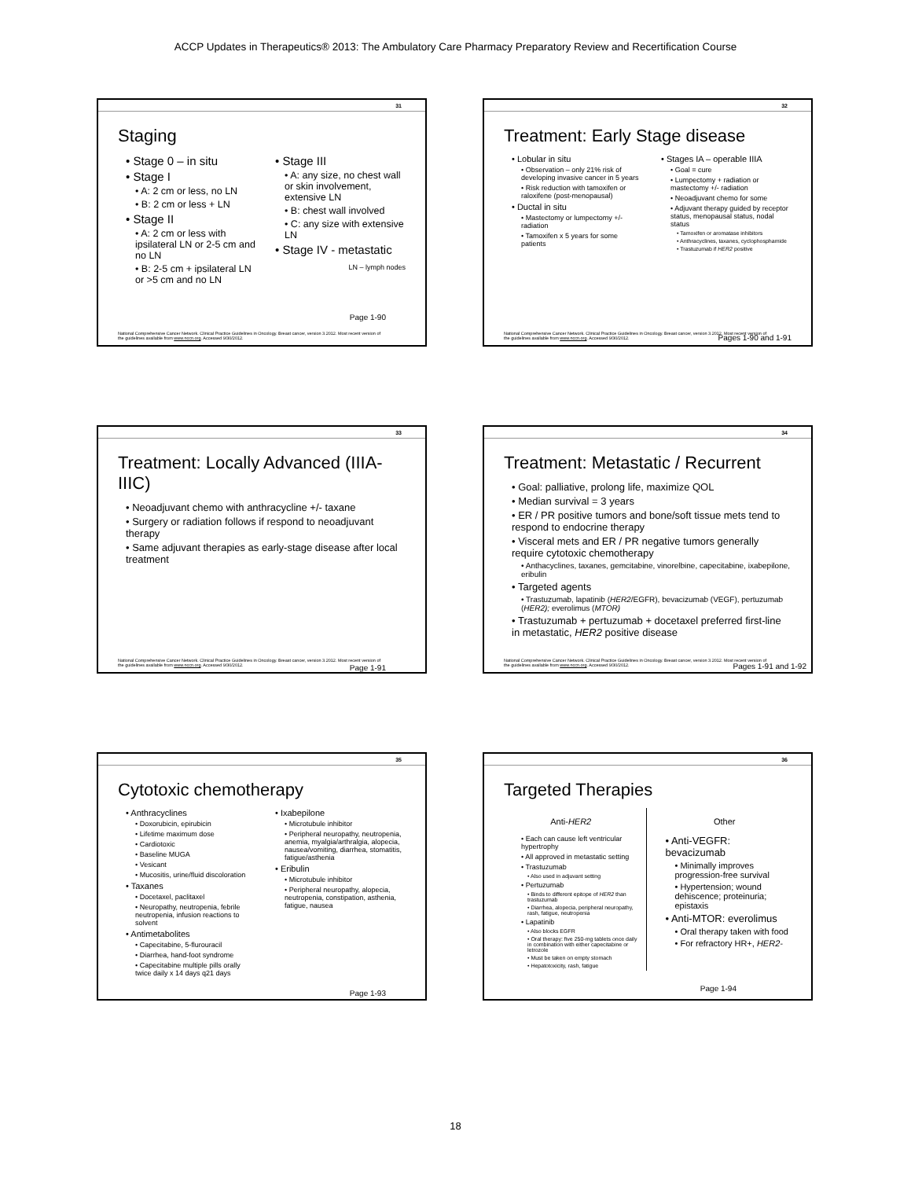ACCP Updates in Therapeutics® 2013: The Ambulatory Care Pharmacy Preparatory Review and Recertification Course
31
Staging
• Stage 0 – in situ
• Stage I
• A: 2 cm or less, no LN
• B: 2 cm or less + LN
• Stage II
• A: 2 cm or less with ipsilateral LN or 2-5 cm and no LN
• B: 2-5 cm + ipsilateral LN or >5 cm and no LN
• Stage III
• A: any size, no chest wall or skin involvement, extensive LN
• B: chest wall involved
• C: any size with extensive LN
• Stage IV - metastatic
LN – lymph nodes
Page 1-90
National Comprehensive Cancer Network. Clinical Practice Guidelines in Oncology. Breast cancer, version 3.2012. Most recent version of the guidelines available from www.nccn.org. Accessed 9/30/2012.
32
Treatment: Early Stage disease
• Lobular in situ
• Observation – only 21% risk of developing invasive cancer in 5 years
• Risk reduction with tamoxifen or raloxifene (post-menopausal)
• Ductal in situ
• Mastectomy or lumpectomy +/- radiation
• Tamoxifen x 5 years for some patients
• Stages IA – operable IIIA
• Goal = cure
• Lumpectomy + radiation or mastectomy +/- radiation
• Neoadjuvant chemo for some
• Adjuvant therapy guided by receptor status, menopausal status, nodal status
• Tamoxifen or aromatase inhibitors
• Anthracyclines, taxanes, cyclophosphamide
• Trastuzumab if HER2 positive
Pages 1-90 and 1-91
National Comprehensive Cancer Network. Clinical Practice Guidelines in Oncology. Breast cancer, version 3.2012. Most recent version of the guidelines available from www.nccn.org. Accessed 9/30/2012.
33
Treatment: Locally Advanced (IIIA-IIIC)
• Neoadjuvant chemo with anthracycline +/- taxane
• Surgery or radiation follows if respond to neoadjuvant therapy
• Same adjuvant therapies as early-stage disease after local treatment
Page 1-91
National Comprehensive Cancer Network. Clinical Practice Guidelines in Oncology. Breast cancer, version 3.2012. Most recent version of the guidelines available from www.nccn.org. Accessed 9/30/2012.
34
Treatment: Metastatic / Recurrent
• Goal: palliative, prolong life, maximize QOL
• Median survival = 3 years
• ER / PR positive tumors and bone/soft tissue mets tend to respond to endocrine therapy
• Visceral mets and ER / PR negative tumors generally require cytotoxic chemotherapy
• Anthacyclines, taxanes, gemcitabine, vinorelbine, capecitabine, ixabepilone, eribulin
• Targeted agents
• Trastuzumab, lapatinib (HER2/EGFR), bevacizumab (VEGF), pertuzumab (HER2); everolimus (MTOR)
• Trastuzumab + pertuzumab + docetaxel preferred first-line in metastatic, HER2 positive disease
Pages 1-91 and 1-92
National Comprehensive Cancer Network. Clinical Practice Guidelines in Oncology. Breast cancer, version 3.2012. Most recent version of the guidelines available from www.nccn.org. Accessed 9/30/2012.
35
Cytotoxic chemotherapy
• Anthracyclines
• Doxorubicin, epirubicin
• Lifetime maximum dose
• Cardiotoxic
• Baseline MUGA
• Vesicant
• Mucositis, urine/fluid discoloration
• Taxanes
• Docetaxel, paclitaxel
• Neuropathy, neutropenia, febrile neutropenia, infusion reactions to solvent
• Antimetabolites
• Capecitabine, 5-flurouracil
• Diarrhea, hand-foot syndrome
• Capecitabine multiple pills orally twice daily x 14 days q21 days
• Ixabepilone
• Microtubule inhibitor
• Peripheral neuropathy, neutropenia, anemia, myalgia/arthralgia, alopecia, nausea/vomiting, diarrhea, stomatitis, fatigue/asthenia
• Eribulin
• Microtubule inhibitor
• Peripheral neuropathy, alopecia, neutropenia, constipation, asthenia, fatigue, nausea
Page 1-93
36
Targeted Therapies
Anti-HER2
• Each can cause left ventricular hypertrophy
• All approved in metastatic setting
• Trastuzumab
• Also used in adjuvant setting
• Pertuzumab
• Binds to different epitope of HER2 than trastuzumab
• Diarrhea, alopecia, peripheral neuropathy, rash, fatigue, neutropenia
• Lapatinib
• Also blocks EGFR
• Oral therapy: five 250-mg tablets once daily in combination with either capecitabine or letrozole
• Must be taken on empty stomach
• Hepatotoxicity, rash, fatigue
Other
• Anti-VEGFR: bevacizumab
• Minimally improves progression-free survival
• Hypertension; wound dehiscence; proteinuria; epistaxis
• Anti-MTOR: everolimus
• Oral therapy taken with food
• For refractory HR+, HER2-
Page 1-94
18